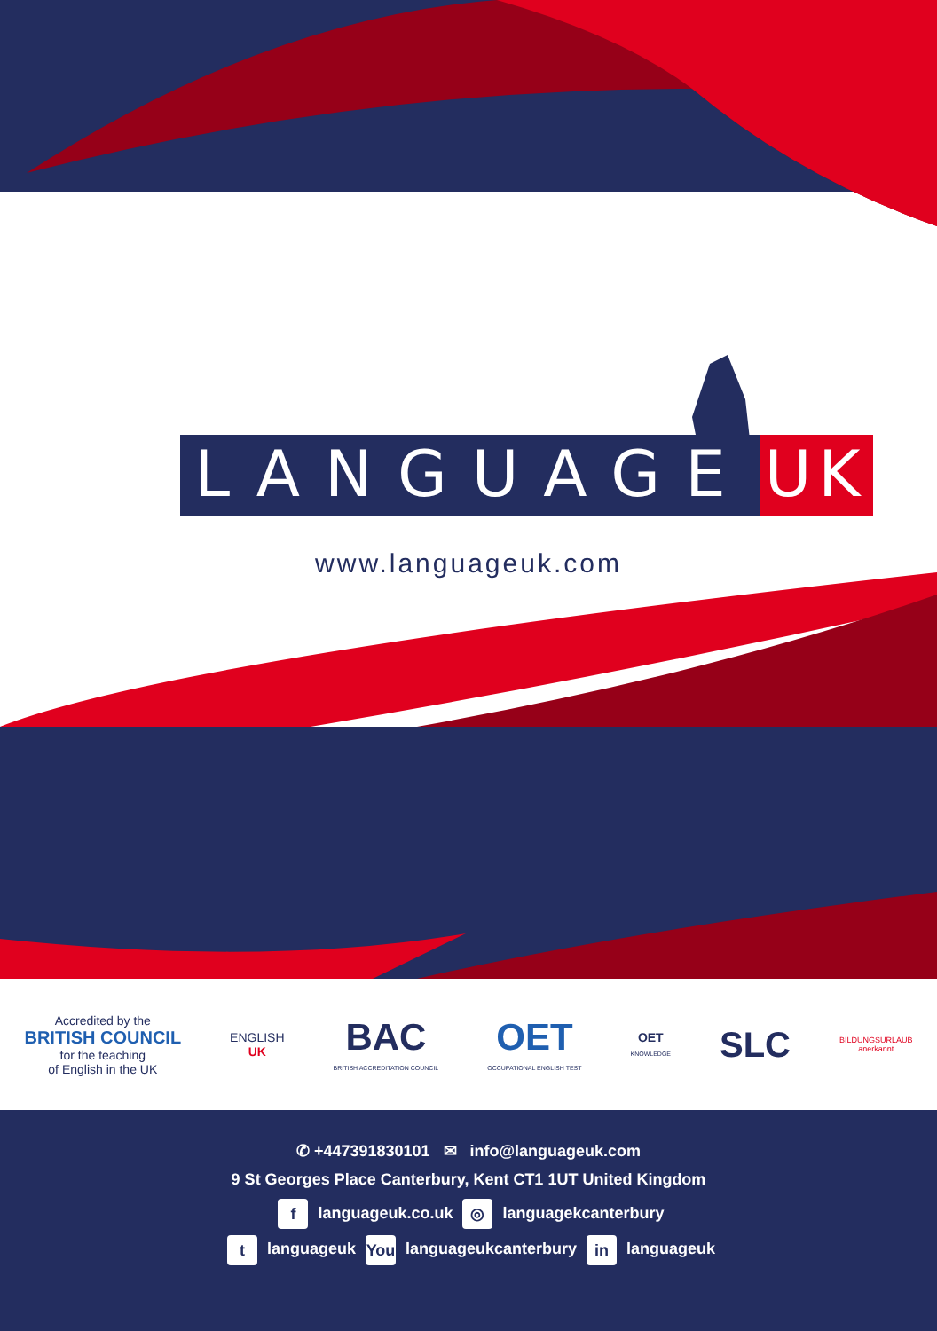LANGUAGE UK
www.languageuk.com
Accredited by the
BRITISH COUNCIL
for the teaching
of English in the UK
ENGLISH
UK
BAC
BRITISH ACCREDITATION COUNCIL
OET
OCCUPATIONAL ENGLISH TEST
OET
KNOWLEDGE
SLC
BILDUNGSURLAUB
anerkannt
✆ +447391830101 ✉ info@languageuk.com
9 St Georges Place Canterbury, Kent CT1 1UT United Kingdom
f languageuk.co.uk ◎ languagekcanterbury
t languageuk You languageukcanterbury in languageuk